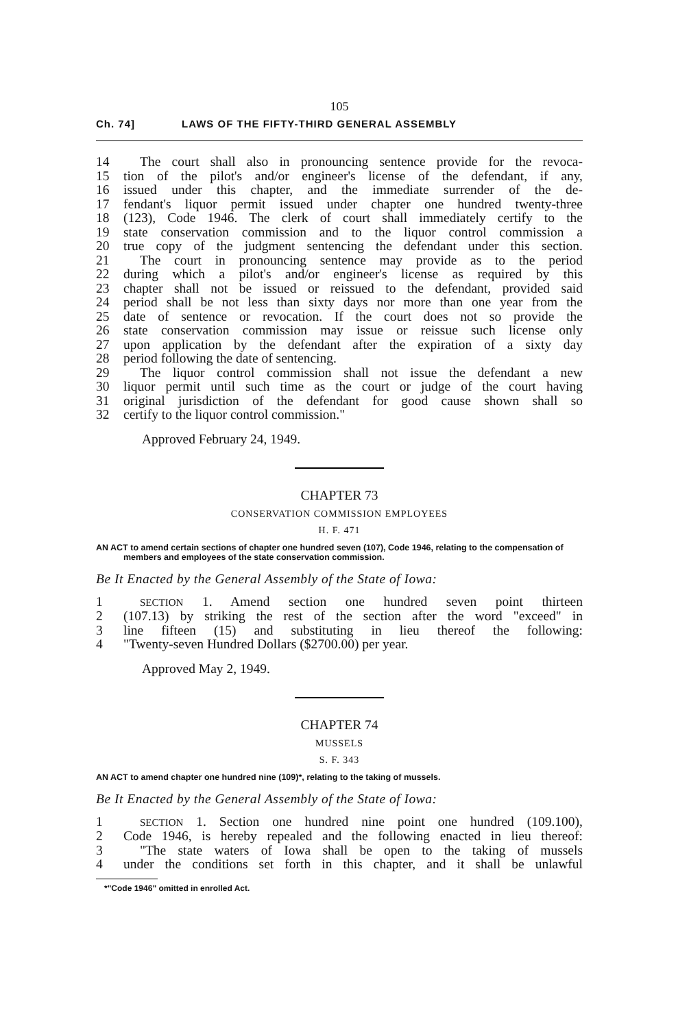105
Ch. 74] LAWS OF THE FIFTY-THIRD GENERAL ASSEMBLY
14 The court shall also in pronouncing sentence provide for the revoca-
15 tion of the pilot's and/or engineer's license of the defendant, if any,
16 issued under this chapter, and the immediate surrender of the de-
17 fendant's liquor permit issued under chapter one hundred twenty-three
18 (123), Code 1946. The clerk of court shall immediately certify to the
19 state conservation commission and to the liquor control commission a
20 true copy of the judgment sentencing the defendant under this section.
21 The court in pronouncing sentence may provide as to the period
22 during which a pilot's and/or engineer's license as required by this
23 chapter shall not be issued or reissued to the defendant, provided said
24 period shall be not less than sixty days nor more than one year from the
25 date of sentence or revocation. If the court does not so provide the
26 state conservation commission may issue or reissue such license only
27 upon application by the defendant after the expiration of a sixty day
28 period following the date of sentencing.
29 The liquor control commission shall not issue the defendant a new
30 liquor permit until such time as the court or judge of the court having
31 original jurisdiction of the defendant for good cause shown shall so
32 certify to the liquor control commission."
Approved February 24, 1949.
CHAPTER 73
CONSERVATION COMMISSION EMPLOYEES
H. F. 471
AN ACT to amend certain sections of chapter one hundred seven (107), Code 1946, relating to the compensation of members and employees of the state conservation commission.
Be It Enacted by the General Assembly of the State of Iowa:
1 SECTION 1. Amend section one hundred seven point thirteen
2 (107.13) by striking the rest of the section after the word "exceed" in
3 line fifteen (15) and substituting in lieu thereof the following:
4 "Twenty-seven Hundred Dollars ($2700.00) per year.
Approved May 2, 1949.
CHAPTER 74
MUSSELS
S. F. 343
AN ACT to amend chapter one hundred nine (109)*, relating to the taking of mussels.
Be It Enacted by the General Assembly of the State of Iowa:
1 SECTION 1. Section one hundred nine point one hundred (109.100),
2 Code 1946, is hereby repealed and the following enacted in lieu thereof:
3 "The state waters of Iowa shall be open to the taking of mussels
4 under the conditions set forth in this chapter, and it shall be unlawful
*"Code 1946" omitted in enrolled Act.